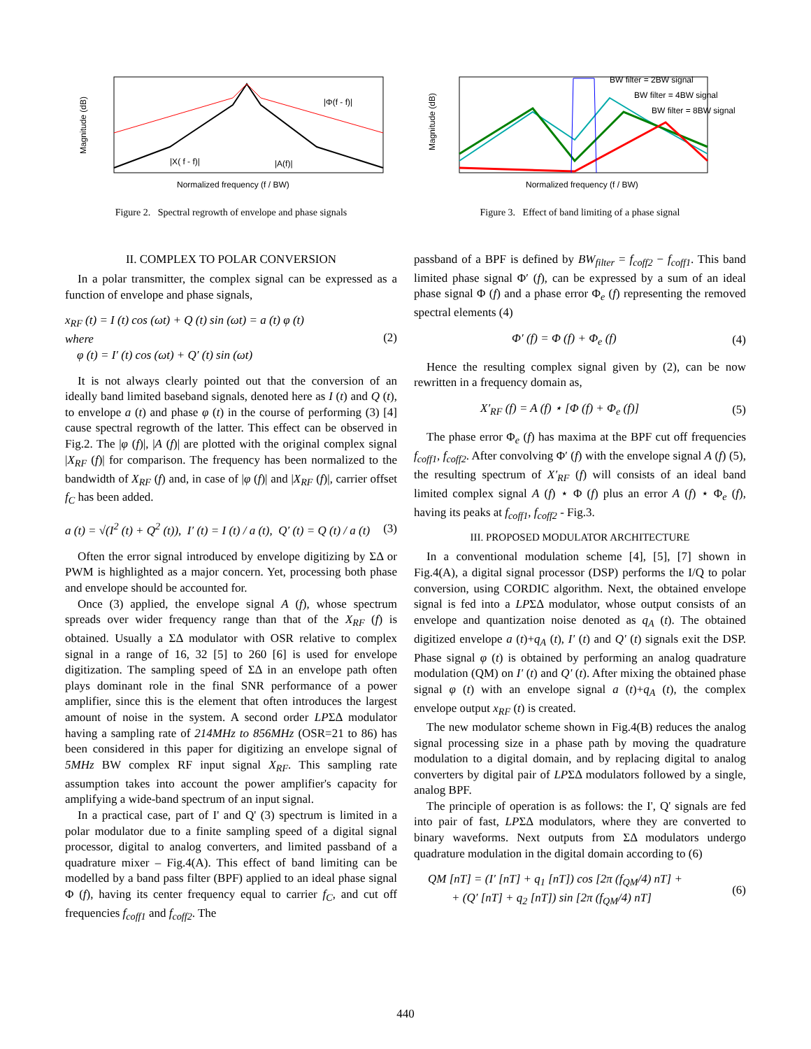Magnitude (dB)
Normalized frequency (f / BW)
|Φ(f - fc)|
|XRF( f - fc)|
|A(f)|
Figure 2. Spectral regrowth of envelope and phase signals
II. COMPLEX TO POLAR CONVERSION
In a polar transmitter, the complex signal can be expressed as a function of envelope and phase signals,
x<sub>RF</sub> (t) = I (t) cos (ωt) + Q (t) sin (ωt) = a (t) φ (t)
where
φ (t) = I′ (t) cos (ωt) + Q′ (t) sin (ωt)
(2)
It is not always clearly pointed out that the conversion of an ideally band limited baseband signals, denoted here as I (t) and Q (t), to envelope a (t) and phase φ (t) in the course of performing (3) [4] cause spectral regrowth of the latter. This effect can be observed in Fig.2. The |φ (f)|, |A (f)| are plotted with the original complex signal |X<sub>RF</sub> (f)| for comparison. The frequency has been normalized to the bandwidth of X<sub>RF</sub> (f) and, in case of |φ (f)| and |X<sub>RF</sub> (f)|, carrier offset f<sub>C</sub> has been added.
a (t) = √(I<sup>2</sup> (t) + Q<sup>2</sup> (t)), I′ (t) = I (t) / a (t), Q′ (t) = Q (t) / a (t)
(3)
Often the error signal introduced by envelope digitizing by ΣΔ or PWM is highlighted as a major concern. Yet, processing both phase and envelope should be accounted for.
Once (3) applied, the envelope signal A (f), whose spectrum spreads over wider frequency range than that of the X<sub>RF</sub> (f) is obtained. Usually a ΣΔ modulator with OSR relative to complex signal in a range of 16, 32 [5] to 260 [6] is used for envelope digitization. The sampling speed of ΣΔ in an envelope path often plays dominant role in the final SNR performance of a power amplifier, since this is the element that often introduces the largest amount of noise in the system. A second order LPΣΔ modulator having a sampling rate of 214MHz to 856MHz (OSR=21 to 86) has been considered in this paper for digitizing an envelope signal of 5MHz BW complex RF input signal X<sub>RF</sub>. This sampling rate assumption takes into account the power amplifier's capacity for amplifying a wide-band spectrum of an input signal.
In a practical case, part of I' and Q' (3) spectrum is limited in a polar modulator due to a finite sampling speed of a digital signal processor, digital to analog converters, and limited passband of a quadrature mixer – Fig.4(A). This effect of band limiting can be modelled by a band pass filter (BPF) applied to an ideal phase signal Φ (f), having its center frequency equal to carrier f<sub>C</sub>, and cut off frequencies f<sub>coff1</sub> and f<sub>coff2</sub>. The
Magnitude (dB)
Normalized frequency (f / BW)
BW filter = 2BW signal
BW filter = 4BW signal
BW filter = 8BW signal
Figure 3. Effect of band limiting of a phase signal
passband of a BPF is defined by BW<sub>filter</sub> = f<sub>coff2</sub> − f<sub>coff1</sub>. This band limited phase signal Φ′ (f), can be expressed by a sum of an ideal phase signal Φ (f) and a phase error Φ<sub>e</sub> (f) representing the removed spectral elements (4)
Φ′ (f) = Φ (f) + Φ<sub>e</sub> (f) (4)
Hence the resulting complex signal given by (2), can be now rewritten in a frequency domain as,
X′<sub>RF</sub> (f) = A (f) ⋆ [Φ (f) + Φ<sub>e</sub> (f)]
(5)
The phase error Φ<sub>e</sub> (f) has maxima at the BPF cut off frequencies f<sub>coff1</sub>, f<sub>coff2</sub>. After convolving Φ′ (f) with the envelope signal A (f) (5), the resulting spectrum of X′<sub>RF</sub> (f) will consists of an ideal band limited complex signal A (f) ⋆ Φ (f) plus an error A (f) ⋆ Φ<sub>e</sub> (f), having its peaks at f<sub>coff1</sub>, f<sub>coff2</sub> - Fig.3.
III. PROPOSED MODULATOR ARCHITECTURE
In a conventional modulation scheme [4], [5], [7] shown in Fig.4(A), a digital signal processor (DSP) performs the I/Q to polar conversion, using CORDIC algorithm. Next, the obtained envelope signal is fed into a LPΣΔ modulator, whose output consists of an envelope and quantization noise denoted as q<sub>A</sub> (t). The obtained digitized envelope a (t)+q<sub>A</sub> (t), I' (t) and Q' (t) signals exit the DSP. Phase signal φ (t) is obtained by performing an analog quadrature modulation (QM) on I' (t) and Q' (t). After mixing the obtained phase signal φ (t) with an envelope signal a (t)+q<sub>A</sub> (t), the complex envelope output x<sub>RF</sub> (t) is created.
The new modulator scheme shown in Fig.4(B) reduces the analog signal processing size in a phase path by moving the quadrature modulation to a digital domain, and by replacing digital to analog converters by digital pair of LPΣΔ modulators followed by a single, analog BPF.
The principle of operation is as follows: the I', Q' signals are fed into pair of fast, LPΣΔ modulators, where they are converted to binary waveforms. Next outputs from ΣΔ modulators undergo quadrature modulation in the digital domain according to (6)
QM [nT] = (I′ [nT] + q<sub>1</sub> [nT]) cos [2π (f<sub>QM</sub>/4) nT] +
+ (Q′ [nT] + q<sub>2</sub> [nT]) sin [2π (f<sub>QM</sub>/4) nT]
(6)
440